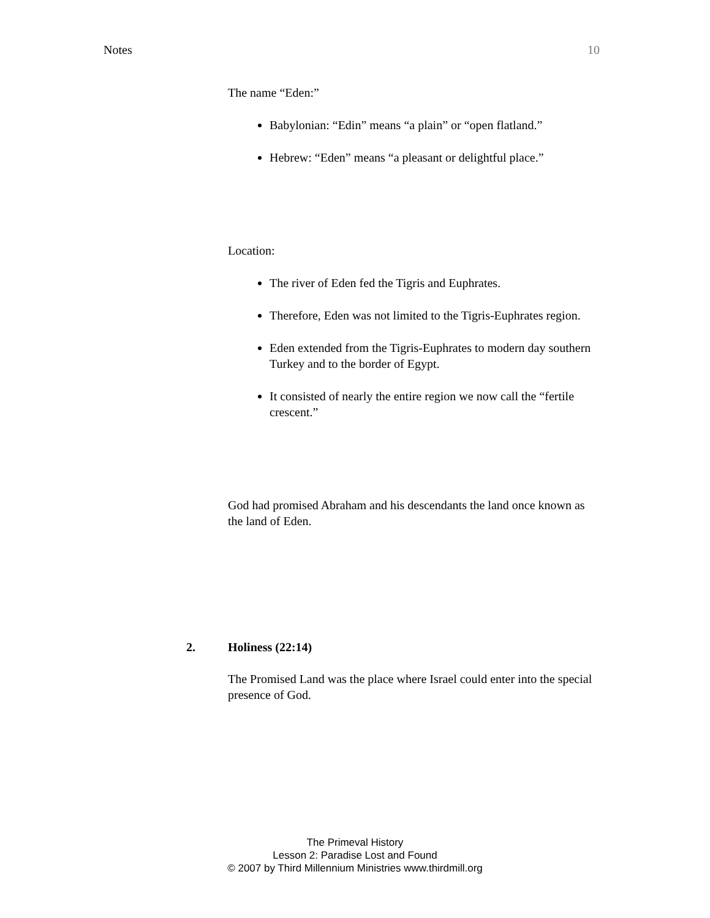Notes 10
The name “Eden:”
Babylonian: “Edin” means “a plain” or “open flatland.”
Hebrew: “Eden” means “a pleasant or delightful place.”
Location:
The river of Eden fed the Tigris and Euphrates.
Therefore, Eden was not limited to the Tigris-Euphrates region.
Eden extended from the Tigris-Euphrates to modern day southern Turkey and to the border of Egypt.
It consisted of nearly the entire region we now call the “fertile crescent.”
God had promised Abraham and his descendants the land once known as the land of Eden.
2. Holiness (22:14)
The Promised Land was the place where Israel could enter into the special presence of God.
The Primeval History
Lesson 2: Paradise Lost and Found
© 2007 by Third Millennium Ministries www.thirdmill.org